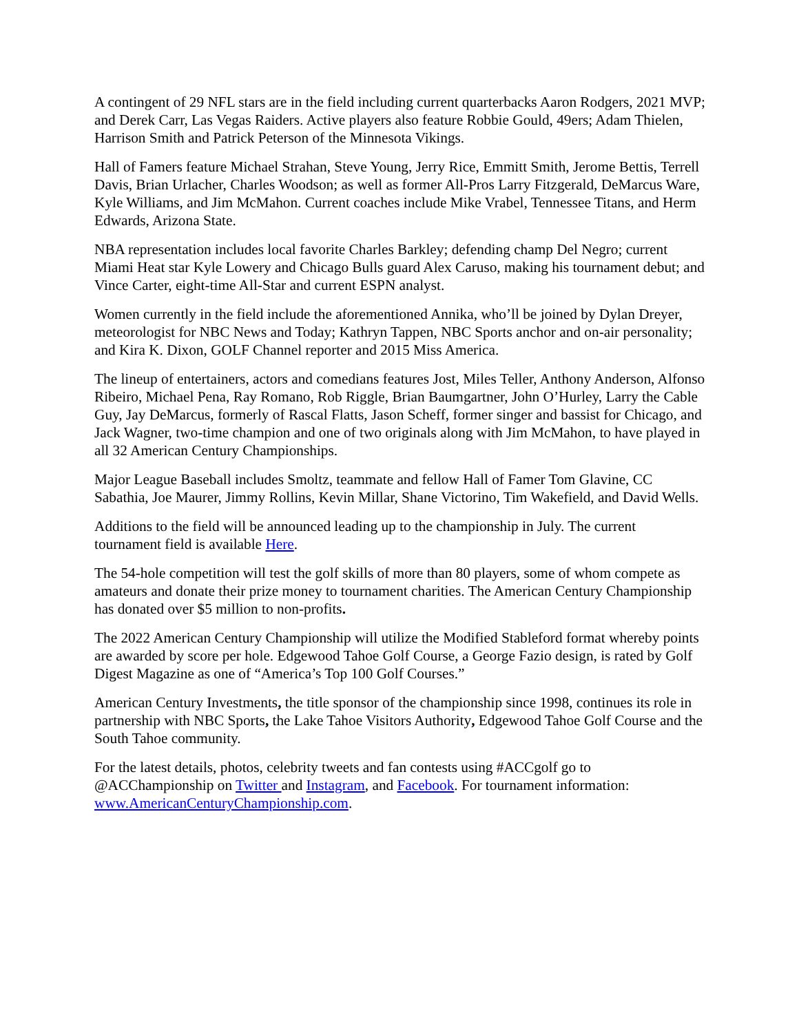A contingent of 29 NFL stars are in the field including current quarterbacks Aaron Rodgers, 2021 MVP; and Derek Carr, Las Vegas Raiders. Active players also feature Robbie Gould, 49ers; Adam Thielen, Harrison Smith and Patrick Peterson of the Minnesota Vikings.
Hall of Famers feature Michael Strahan, Steve Young, Jerry Rice, Emmitt Smith, Jerome Bettis, Terrell Davis, Brian Urlacher, Charles Woodson; as well as former All-Pros Larry Fitzgerald, DeMarcus Ware, Kyle Williams, and Jim McMahon. Current coaches include Mike Vrabel, Tennessee Titans, and Herm Edwards, Arizona State.
NBA representation includes local favorite Charles Barkley; defending champ Del Negro; current Miami Heat star Kyle Lowery and Chicago Bulls guard Alex Caruso, making his tournament debut; and Vince Carter, eight-time All-Star and current ESPN analyst.
Women currently in the field include the aforementioned Annika, who’ll be joined by Dylan Dreyer, meteorologist for NBC News and Today; Kathryn Tappen, NBC Sports anchor and on-air personality; and Kira K. Dixon, GOLF Channel reporter and 2015 Miss America.
The lineup of entertainers, actors and comedians features Jost, Miles Teller, Anthony Anderson, Alfonso Ribeiro, Michael Pena, Ray Romano, Rob Riggle, Brian Baumgartner, John O’Hurley, Larry the Cable Guy, Jay DeMarcus, formerly of Rascal Flatts, Jason Scheff, former singer and bassist for Chicago, and Jack Wagner, two-time champion and one of two originals along with Jim McMahon, to have played in all 32 American Century Championships.
Major League Baseball includes Smoltz, teammate and fellow Hall of Famer Tom Glavine, CC Sabathia, Joe Maurer, Jimmy Rollins, Kevin Millar, Shane Victorino, Tim Wakefield, and David Wells.
Additions to the field will be announced leading up to the championship in July. The current tournament field is available Here.
The 54-hole competition will test the golf skills of more than 80 players, some of whom compete as amateurs and donate their prize money to tournament charities. The American Century Championship has donated over $5 million to non-profits.
The 2022 American Century Championship will utilize the Modified Stableford format whereby points are awarded by score per hole. Edgewood Tahoe Golf Course, a George Fazio design, is rated by Golf Digest Magazine as one of “America’s Top 100 Golf Courses.”
American Century Investments, the title sponsor of the championship since 1998, continues its role in partnership with NBC Sports, the Lake Tahoe Visitors Authority, Edgewood Tahoe Golf Course and the South Tahoe community.
For the latest details, photos, celebrity tweets and fan contests using #ACCgolf go to @ACChampionship on Twitter and Instagram, and Facebook. For tournament information: www.AmericanCenturyChampionship.com.